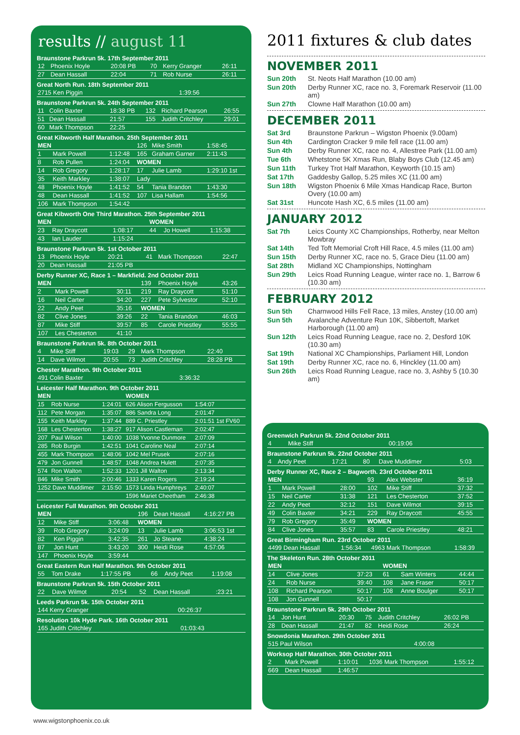results // august 11
Braunstone Parkrun 5k. 17th September 2011
| 12 | Phoenix Hoyle | 20:08 PB | 70 | Kerry Granger | 26:11 |
| 27 | Dean Hassall | 22:04 | 71 | Rob Nurse | 26:11 |
Great North Run. 18th September 2011
| 2715 Ken Piggin | 1:39:56 |
Braunstone Parkrun 5k. 24th September 2011
| 11 | Colin Baxter | 18:38 PB | 132 | Richard Pearson | 26:55 |
| 51 | Dean Hassall | 21:57 | 155 | Judith Critchley | 29:01 |
| 60 | Mark Thompson | 22:25 | | | |
Great Kibworth Half Marathon. 25th September 2011
| MEN | | | 126 | Mike Smith | 1:58:45 |
| 1 | Mark Powell | 1:12:48 | 165 | Graham Garner | 2:11:43 |
| 8 | Rob Pullen | 1:24:04 | WOMEN | | |
| 14 | Rob Gregory | 1:28:17 | 17 | Julie Lamb | 1:29:10 1st |
| 35 | Keith Markley | 1:38:07 | Lady | | |
| 48 | Phoenix Hoyle | 1:41:52 | 54 | Tania Brandon | 1:43:30 |
| 48 | Dean Hassall | 1:41:52 | 107 | Lisa Hallam | 1:54:56 |
| 106 | Mark Thompson | 1:54:42 | | | |
Great Kibworth One Third Marathon. 25th September 2011
| MEN | | | WOMEN | | |
| --- | --- | --- | --- | --- | --- |
| 23 | Ray Draycott | 1:08:17 | 44 | Jo Howell | 1:15:38 |
| 43 | Ian Lauder | 1:15:24 | | | |
Braunstone Parkrun 5k. 1st October 2011
| 13 | Phoenix Hoyle | 20:21 | 41 | Mark Thompson | 22:47 |
| 20 | Dean Hassall | 21:05 PB | | | |
Derby Runner XC, Race 1 – Markfield. 2nd October 2011
| MEN | | | 139 | Phoenix Hoyle | 43:26 |
| 2 | Mark Powell | 30:11 | 219 | Ray Draycott | 51:10 |
| 16 | Neil Carter | 34:20 | 227 | Pete Sylvestor | 52:10 |
| 22 | Andy Peet | 35:16 | WOMEN | | |
| 82 | Clive Jones | 39:26 | 22 | Tania Brandon | 46:03 |
| 87 | Mike Stiff | 39:57 | 85 | Carole Priestley | 55:55 |
| 107 | Les Chesterton | 41:10 | | | |
Braunstone Parkrun 5k. 8th October 2011
| 4 | Mike Stiff | 19:03 | 29 | Mark Thompson | 22:40 |
| 14 | Dave Wilmot | 20:55 | 73 | Judith Critchley | 28:28 PB |
Chester Marathon. 9th October 2011
| 491 Colin Baxter | 3:36:32 |
Leicester Half Marathon. 9th October 2011
| MEN | | | WOMEN | |
| --- | --- | --- | --- | --- |
| 15 | Rob Nurse | 1:24:01 | 626 Alison Fergusson | 1:54:07 |
| 112 | Pete Morgan | 1:35:07 | 886 Sandra Long | 2:01:47 |
| 155 | Keith Markley | 1:37:44 | 889 C. Priestley | 2:01:51 1st FV60 |
| 168 | Les Chesterton | 1:38:27 | 917 Alison Castleman | 2:02:47 |
| 207 | Paul Wilson | 1:40:00 | 1038 Yvonne Dunmore | 2:07:09 |
| 285 | Rob Burgin | 1:42:51 | 1041 Caroline Neal | 2:07:14 |
| 455 | Mark Thompson | 1:48:06 | 1042 Mel Prusek | 2:07:16 |
| 479 | Jon Gunnell | 1:48:57 | 1048 Andrea Hulett | 2:07:35 |
| 574 | Ron Walton | 1:52:33 | 1201 Jill Walton | 2:13:34 |
| 846 | Mike Smith | 2:00:46 | 1333 Karen Rogers | 2:19:24 |
| 1252 Dave Muddimer | | 2:15:50 | 1573 Linda Humphreys | 2:40:07 |
| | | | 1596 Mariet Cheetham | 2:46:38 |
Leicester Full Marathon. 9th October 2011
| MEN | | | 196 | Dean Hassall | 4:16:27 PB |
| 12 | Mike Stiff | 3:06:48 | WOMEN | | |
| 39 | Rob Gregory | 3:24:09 | 13 | Julie Lamb | 3:06:53 1st |
| 82 | Ken Piggin | 3:42:35 | 261 | Jo Steane | 4:38:24 |
| 87 | Jon Hunt | 3:43:20 | 300 | Heidi Rose | 4:57:06 |
| 147 | Phoenix Hoyle | 3:59:44 | | | |
Great Eastern Run Half Marathon. 9th October 2011
| 55 | Tom Drake | 1:17:55 PB | 66 | Andy Peet | 1:19:08 |
Braunstone Parkrun 5k. 15th October 2011
| 22 | Dave Wilmot | 20:54 | 52 | Dean Hassall | :23:21 |
Leeds Parkrun 5k. 15th October 2011
| 144 Kerry Granger | 00:26:37 |
Resolution 10k Hyde Park. 16th October 2011
| 165 Judith Critchley | 01:03:43 |
2011 fixtures & club dates
NOVEMBER 2011
| Sun 20th | St. Neots Half Marathon (10.00 am) |
| Sun 20th | Derby Runner XC, race no. 3, Foremark Reservoir (11.00 am) |
| Sun 27th | Clowne Half Marathon (10.00 am) |
DECEMBER 2011
| Sat 3rd | Braunstone Parkrun – Wigston Phoenix (9.00am) |
| Sun 4th | Cardington Cracker 9 mile fell race (11.00 am) |
| Sun 4th | Derby Runner XC, race no. 4, Allestree Park (11.00 am) |
| Tue 6th | Whetstone 5K Xmas Run, Blaby Boys Club (12.45 am) |
| Sun 11th | Turkey Trot Half Marathon, Keyworth (10.15 am) |
| Sat 17th | Gaddesby Gallop, 5.25 miles XC (11.00 am) |
| Sun 18th | Wigston Phoenix 6 Mile Xmas Handicap Race, Burton Overy (10.00 am) |
| Sat 31st | Huncote Hash XC, 6.5 miles (11.00 am) |
JANUARY 2012
| Sat 7th | Leics County XC Championships, Rotherby, near Melton Mowbray |
| Sat 14th | Ted Toft Memorial Croft Hill Race, 4.5 miles (11.00 am) |
| Sun 15th | Derby Runner XC, race no. 5, Grace Dieu (11.00 am) |
| Sat 28th | Midland XC Championships, Nottingham |
| Sun 29th | Leics Road Running League, winter race no. 1, Barrow 6 (10.30 am) |
FEBRUARY 2012
| Sun 5th | Charnwood Hills Fell Race, 13 miles, Anstey (10.00 am) |
| Sun 5th | Avalanche Adventure Run 10K, Sibbertoft, Market Harborough (11.00 am) |
| Sun 12th | Leics Road Running League, race no. 2, Desford 10K (10.30 am) |
| Sat 19th | National XC Championships, Parliament Hill, London |
| Sat 19th | Derby Runner XC, race no. 6, Hinckley (11.00 am) |
| Sun 26th | Leics Road Running League, race no. 3, Ashby 5 (10.30 am) |
Greenwich Parkrun 5k. 22nd October 2011
| 4 | Mike Stiff | 00:19:06 |
Braunstone Parkrun 5k. 22nd October 2011
| 4 | Andy Peet | 17:21 | 80 | Dave Muddimer | 5:03 |
Derby Runner XC, Race 2 – Bagworth. 23rd October 2011
| MEN | | | 93 | Alex Webster | 36:19 |
| 1 | Mark Powell | 28:00 | 102 | Mike Stiff | 37:32 |
| 15 | Neil Carter | 31:38 | 121 | Les Chesterton | 37:52 |
| 22 | Andy Peet | 32:12 | 151 | Dave Wilmot | 39:15 |
| 49 | Colin Baxter | 34:21 | 229 | Ray Draycott | 45:55 |
| 79 | Rob Gregory | 35:49 | WOMEN | | |
| 84 | Clive Jones | 35:57 | 83 | Carole Priestley | 48:21 |
Great Birmingham Run. 23rd October 2011
| 4499 Dean Hassall | 1:56:34 | 4963 Mark Thompson | 1:58:39 |
The Skeleton Run. 28th October 2011
| MEN | | | WOMEN | | |
| --- | --- | --- | --- | --- | --- |
| 14 | Clive Jones | 37:23 | 61 | Sam Winters | 44:44 |
| 24 | Rob Nurse | 39:40 | 108 | Jane Fraser | 50:17 |
| 108 | Richard Pearson | 50:17 | 108 | Anne Boulger | 50:17 |
| 108 | Jon Gunnell | 50:17 | | | |
Braunstone Parkrun 5k. 29th October 2011
| 14 | Jon Hunt | 20:30 | 75 | Judith Critchley | 26:02 PB |
| 28 | Dean Hassall | 21:47 | 82 | Heidi Rose | 26:24 |
Snowdonia Marathon. 29th October 2011
| 515 Paul Wilson | 4:00:08 |
Worksop Half Marathon. 30th October 2011
| 2 | Mark Powell | 1:10:01 | 1036 Mark Thompson | 1:55:12 |
| 669 | Dean Hassall | 1:46:57 | | |
www.wigstonphoenix.co.uk